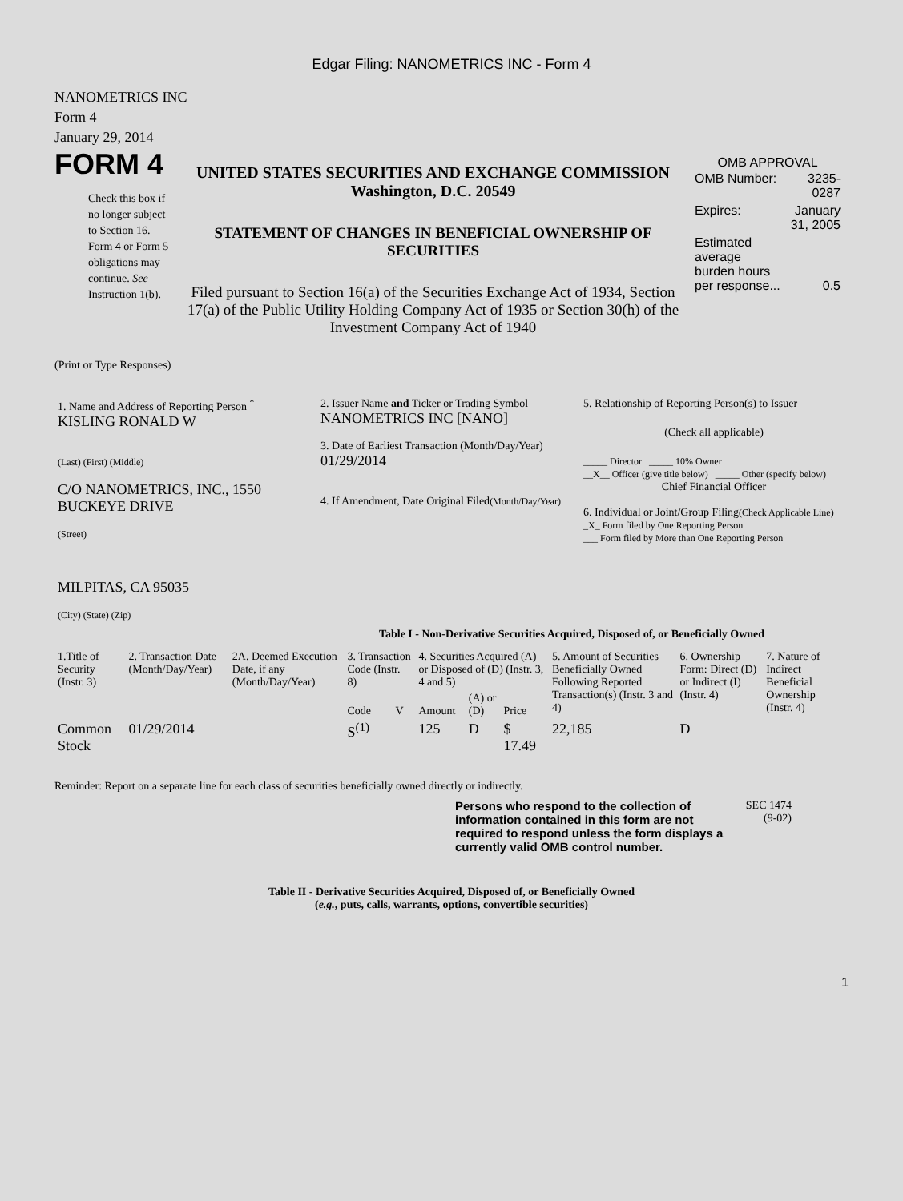Edgar Filing: NANOMETRICS INC - Form 4
NANOMETRICS INC
Form 4
January 29, 2014
FORM 4
Check this box if no longer subject to Section 16. Form 4 or Form 5 obligations may continue. See Instruction 1(b).
UNITED STATES SECURITIES AND EXCHANGE COMMISSION
Washington, D.C. 20549
STATEMENT OF CHANGES IN BENEFICIAL OWNERSHIP OF SECURITIES
Filed pursuant to Section 16(a) of the Securities Exchange Act of 1934, Section 17(a) of the Public Utility Holding Company Act of 1935 or Section 30(h) of the Investment Company Act of 1940
OMB APPROVAL
| OMB Number: | 3235-0287 |
| Expires: | January 31, 2005 |
| Estimated average burden hours per response... | 0.5 |
(Print or Type Responses)
| 1. Name and Address of Reporting Person <sup>*</sup> KISLING RONALD W (Last) (First) (Middle) C/O NANOMETRICS, INC., 1550 BUCKEYE DRIVE (Street) MILPITAS, CA 95035 (City) (State) (Zip) | 2. Issuer Name and Ticker or Trading Symbol NANOMETRICS INC [NANO] 3. Date of Earliest Transaction (Month/Day/Year) 01/29/2014 4. If Amendment, Date Original Filed (Month/Day/Year) | 5. Relationship of Reporting Person(s) to Issuer (Check all applicable) _____ Director _____ 10% Owner __X__ Officer (give title below) _____ Other (specify below) Chief Financial Officer 6. Individual or Joint/Group Filing (Check Applicable Line) _X_ Form filed by One Reporting Person ___ Form filed by More than One Reporting Person |
Table I - Non-Derivative Securities Acquired, Disposed of, or Beneficially Owned
| 1.Title of Security (Instr. 3) | 2. Transaction Date (Month/Day/Year) | 2A. Deemed Execution Date, if any (Month/Day/Year) | 3. Transaction Code (Instr. 8) | | 4. Securities Acquired (A) or Disposed of (D) (Instr. 3, 4 and 5) | | | 5. Amount of Securities Beneficially Owned Following Reported Transaction(s) (Instr. 3 and 4) | 6. Ownership Form: Direct (D) or Indirect (I) (Instr. 4) | 7. Nature of Indirect Beneficial Ownership (Instr. 4) |
| --- | --- | --- | --- | --- | --- | --- | --- | --- | --- | --- |
| | | | Code | V | Amount | (A) or (D) | Price | | | |
| Common Stock | 01/29/2014 | | S<sup>(1)</sup> | | 125 | D | $ 17.49 | 22,185 | D | |
Reminder: Report on a separate line for each class of securities beneficially owned directly or indirectly.
Persons who respond to the collection of information contained in this form are not required to respond unless the form displays a currently valid OMB control number.
SEC 1474
(9-02)
Table II - Derivative Securities Acquired, Disposed of, or Beneficially Owned
(e.g., puts, calls, warrants, options, convertible securities)
1